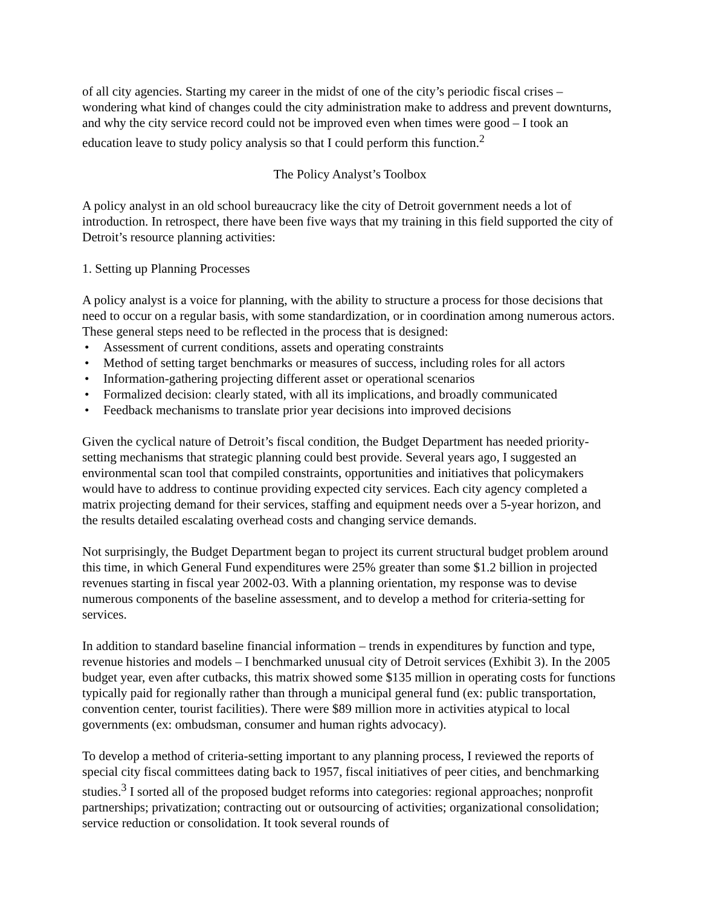of all city agencies. Starting my career in the midst of one of the city’s periodic fiscal crises – wondering what kind of changes could the city administration make to address and prevent downturns, and why the city service record could not be improved even when times were good – I took an education leave to study policy analysis so that I could perform this function.<sup>2</sup>
The Policy Analyst’s Toolbox
A policy analyst in an old school bureaucracy like the city of Detroit government needs a lot of introduction. In retrospect, there have been five ways that my training in this field supported the city of Detroit’s resource planning activities:
1. Setting up Planning Processes
A policy analyst is a voice for planning, with the ability to structure a process for those decisions that need to occur on a regular basis, with some standardization, or in coordination among numerous actors. These general steps need to be reflected in the process that is designed:
• Assessment of current conditions, assets and operating constraints
• Method of setting target benchmarks or measures of success, including roles for all actors
• Information-gathering projecting different asset or operational scenarios
• Formalized decision: clearly stated, with all its implications, and broadly communicated
• Feedback mechanisms to translate prior year decisions into improved decisions
Given the cyclical nature of Detroit’s fiscal condition, the Budget Department has needed priority-setting mechanisms that strategic planning could best provide. Several years ago, I suggested an environmental scan tool that compiled constraints, opportunities and initiatives that policymakers would have to address to continue providing expected city services. Each city agency completed a matrix projecting demand for their services, staffing and equipment needs over a 5-year horizon, and the results detailed escalating overhead costs and changing service demands.
Not surprisingly, the Budget Department began to project its current structural budget problem around this time, in which General Fund expenditures were 25% greater than some $1.2 billion in projected revenues starting in fiscal year 2002-03. With a planning orientation, my response was to devise numerous components of the baseline assessment, and to develop a method for criteria-setting for services.
In addition to standard baseline financial information – trends in expenditures by function and type, revenue histories and models – I benchmarked unusual city of Detroit services (Exhibit 3). In the 2005 budget year, even after cutbacks, this matrix showed some $135 million in operating costs for functions typically paid for regionally rather than through a municipal general fund (ex: public transportation, convention center, tourist facilities). There were $89 million more in activities atypical to local governments (ex: ombudsman, consumer and human rights advocacy).
To develop a method of criteria-setting important to any planning process, I reviewed the reports of special city fiscal committees dating back to 1957, fiscal initiatives of peer cities, and benchmarking studies.<sup>3</sup> I sorted all of the proposed budget reforms into categories: regional approaches; nonprofit partnerships; privatization; contracting out or outsourcing of activities; organizational consolidation; service reduction or consolidation. It took several rounds of